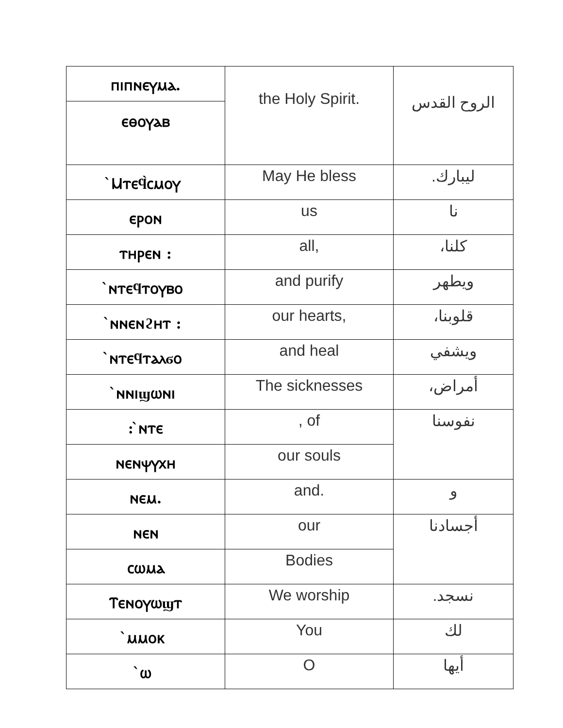| ⲡⲓⲡⲛⲉⲩⲙⲁ. | the Holy Spirit. | الروح القدس |
| ⲉⲑⲟⲩⲁⲃ | | |
| ̀Ⲙⲧⲉϥ̀ⲥⲙⲟⲩ | May He bless | ليبارك. |
| ⲉⲣⲟⲛ | us | نا |
| ⲧⲏⲣⲉⲛ : | all, | كلنا، |
| ̀ⲛⲧⲉϥⲧⲟⲩⲃⲟ | and purify | ويطهر |
| ̀ⲛⲛⲉⲛϩⲏⲧ : | our hearts, | قلوبنا، |
| ̀ⲛⲧⲉϥⲧⲁⲗϭⲟ | and heal | ويشفي |
| ̀ⲛⲛⲓϣⲱⲛⲓ | The sicknesses | أمراض، |
| : ̀ⲛⲧⲉ | , of | نفوسنا |
| ⲛⲉⲛⲯⲩⲭⲏ | our souls | |
| ⲛⲉⲙ. | and. | و |
| ⲛⲉⲛ | our | أجسادنا |
| ⲥⲱⲙⲁ | Bodies | |
| Ⲧⲉⲛⲟⲩⲱϣⲧ | We worship | نسجد. |
| ̀ⲙⲙⲟⲕ | You | لك |
| ̀ⲱ | O | أيها |